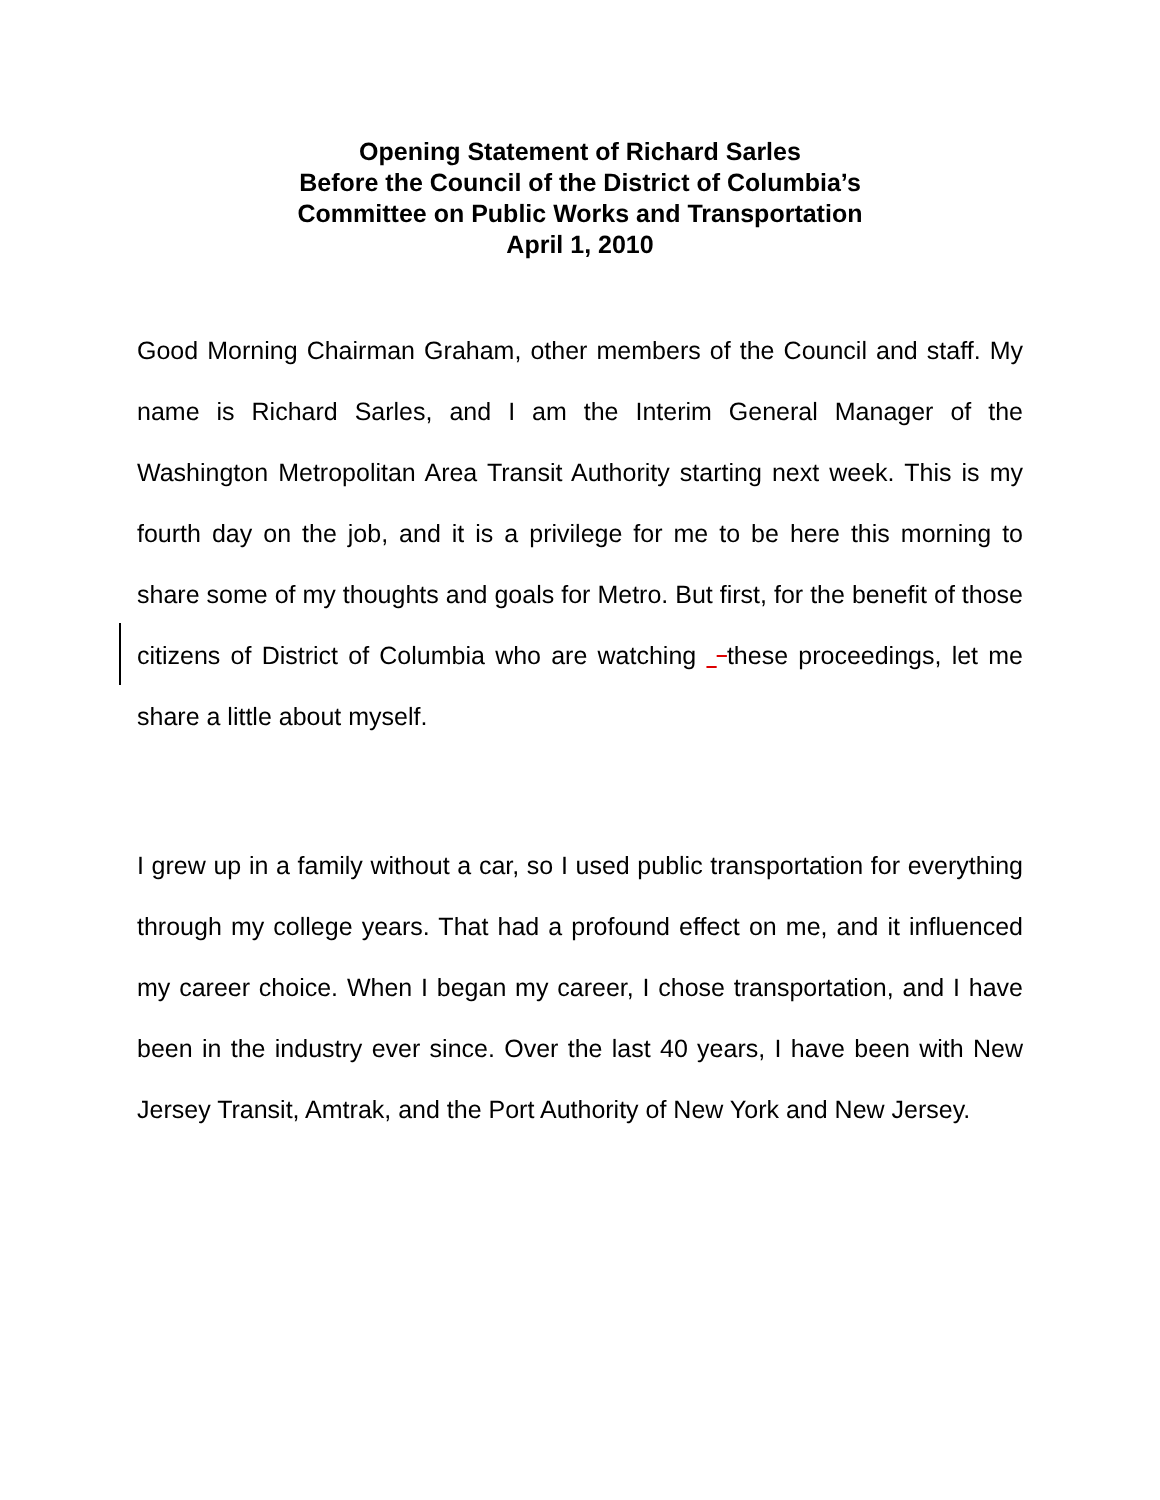Opening Statement of Richard Sarles
Before the Council of the District of Columbia’s
Committee on Public Works and Transportation
April 1, 2010
Good Morning Chairman Graham, other members of the Council and staff. My name is Richard Sarles, and I am the Interim General Manager of the Washington Metropolitan Area Transit Authority starting next week. This is my fourth day on the job, and it is a privilege for me to be here this morning to share some of my thoughts and goals for Metro. But first, for the benefit of those citizens of District of Columbia who are watching these proceedings, let me share a little about myself.
I grew up in a family without a car, so I used public transportation for everything through my college years. That had a profound effect on me, and it influenced my career choice. When I began my career, I chose transportation, and I have been in the industry ever since. Over the last 40 years, I have been with New Jersey Transit, Amtrak, and the Port Authority of New York and New Jersey.